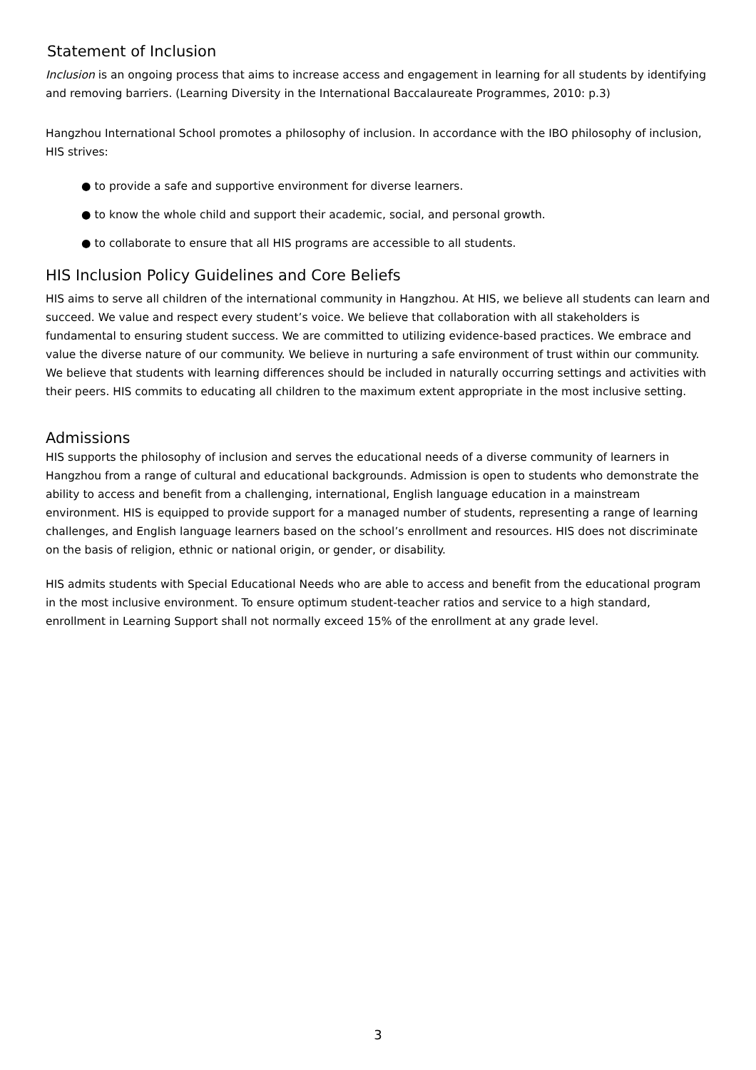Statement of Inclusion
Inclusion is an ongoing process that aims to increase access and engagement in learning for all students by identifying and removing barriers. (Learning Diversity in the International Baccalaureate Programmes, 2010: p.3)
Hangzhou International School promotes a philosophy of inclusion. In accordance with the IBO philosophy of inclusion, HIS strives:
● to provide a safe and supportive environment for diverse learners.
● to know the whole child and support their academic, social, and personal growth.
● to collaborate to ensure that all HIS programs are accessible to all students.
HIS Inclusion Policy Guidelines and Core Beliefs
HIS aims to serve all children of the international community in Hangzhou. At HIS, we believe all students can learn and succeed. We value and respect every student’s voice. We believe that collaboration with all stakeholders is fundamental to ensuring student success. We are committed to utilizing evidence-based practices. We embrace and value the diverse nature of our community. We believe in nurturing a safe environment of trust within our community. We believe that students with learning differences should be included in naturally occurring settings and activities with their peers. HIS commits to educating all children to the maximum extent appropriate in the most inclusive setting.
Admissions
HIS supports the philosophy of inclusion and serves the educational needs of a diverse community of learners in Hangzhou from a range of cultural and educational backgrounds. Admission is open to students who demonstrate the ability to access and benefit from a challenging, international, English language education in a mainstream environment. HIS is equipped to provide support for a managed number of students, representing a range of learning challenges, and English language learners based on the school’s enrollment and resources. HIS does not discriminate on the basis of religion, ethnic or national origin, or gender, or disability.
HIS admits students with Special Educational Needs who are able to access and benefit from the educational program in the most inclusive environment. To ensure optimum student-teacher ratios and service to a high standard, enrollment in Learning Support shall not normally exceed 15% of the enrollment at any grade level.
3